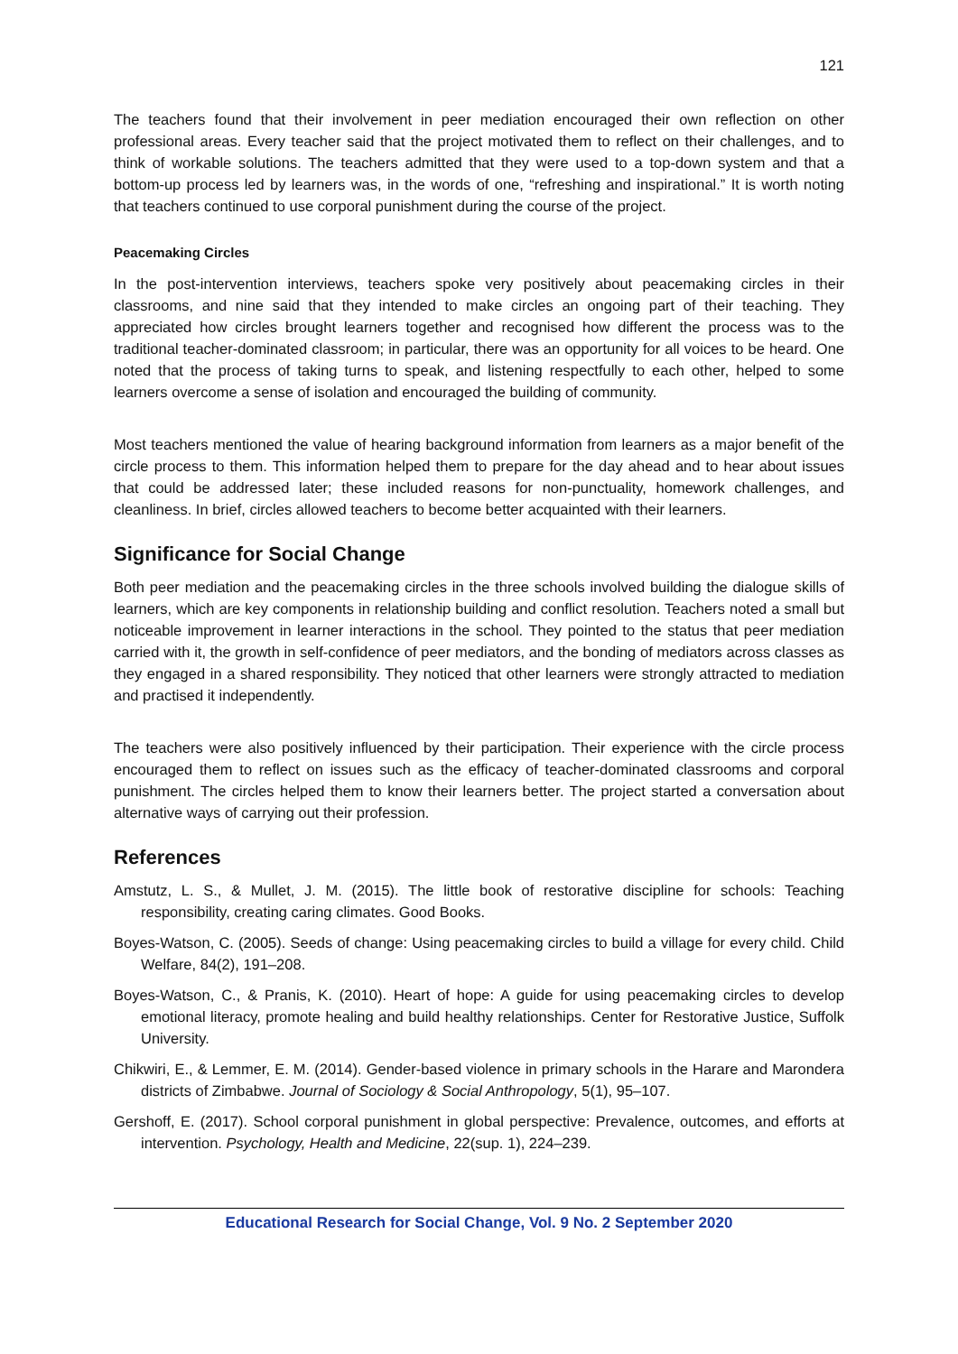121
The teachers found that their involvement in peer mediation encouraged their own reflection on other professional areas. Every teacher said that the project motivated them to reflect on their challenges, and to think of workable solutions. The teachers admitted that they were used to a top-down system and that a bottom-up process led by learners was, in the words of one, “refreshing and inspirational.” It is worth noting that teachers continued to use corporal punishment during the course of the project.
Peacemaking Circles
In the post-intervention interviews, teachers spoke very positively about peacemaking circles in their classrooms, and nine said that they intended to make circles an ongoing part of their teaching. They appreciated how circles brought learners together and recognised how different the process was to the traditional teacher-dominated classroom; in particular, there was an opportunity for all voices to be heard. One noted that the process of taking turns to speak, and listening respectfully to each other, helped to some learners overcome a sense of isolation and encouraged the building of community.
Most teachers mentioned the value of hearing background information from learners as a major benefit of the circle process to them. This information helped them to prepare for the day ahead and to hear about issues that could be addressed later; these included reasons for non-punctuality, homework challenges, and cleanliness. In brief, circles allowed teachers to become better acquainted with their learners.
Significance for Social Change
Both peer mediation and the peacemaking circles in the three schools involved building the dialogue skills of learners, which are key components in relationship building and conflict resolution. Teachers noted a small but noticeable improvement in learner interactions in the school. They pointed to the status that peer mediation carried with it, the growth in self-confidence of peer mediators, and the bonding of mediators across classes as they engaged in a shared responsibility. They noticed that other learners were strongly attracted to mediation and practised it independently.
The teachers were also positively influenced by their participation. Their experience with the circle process encouraged them to reflect on issues such as the efficacy of teacher-dominated classrooms and corporal punishment. The circles helped them to know their learners better. The project started a conversation about alternative ways of carrying out their profession.
References
Amstutz, L. S., & Mullet, J. M. (2015). The little book of restorative discipline for schools: Teaching responsibility, creating caring climates. Good Books.
Boyes-Watson, C. (2005). Seeds of change: Using peacemaking circles to build a village for every child. Child Welfare, 84(2), 191–208.
Boyes-Watson, C., & Pranis, K. (2010). Heart of hope: A guide for using peacemaking circles to develop emotional literacy, promote healing and build healthy relationships. Center for Restorative Justice, Suffolk University.
Chikwiri, E., & Lemmer, E. M. (2014). Gender-based violence in primary schools in the Harare and Marondera districts of Zimbabwe. Journal of Sociology & Social Anthropology, 5(1), 95–107.
Gershoff, E. (2017). School corporal punishment in global perspective: Prevalence, outcomes, and efforts at intervention. Psychology, Health and Medicine, 22(sup. 1), 224–239.
Educational Research for Social Change, Vol. 9 No. 2 September 2020